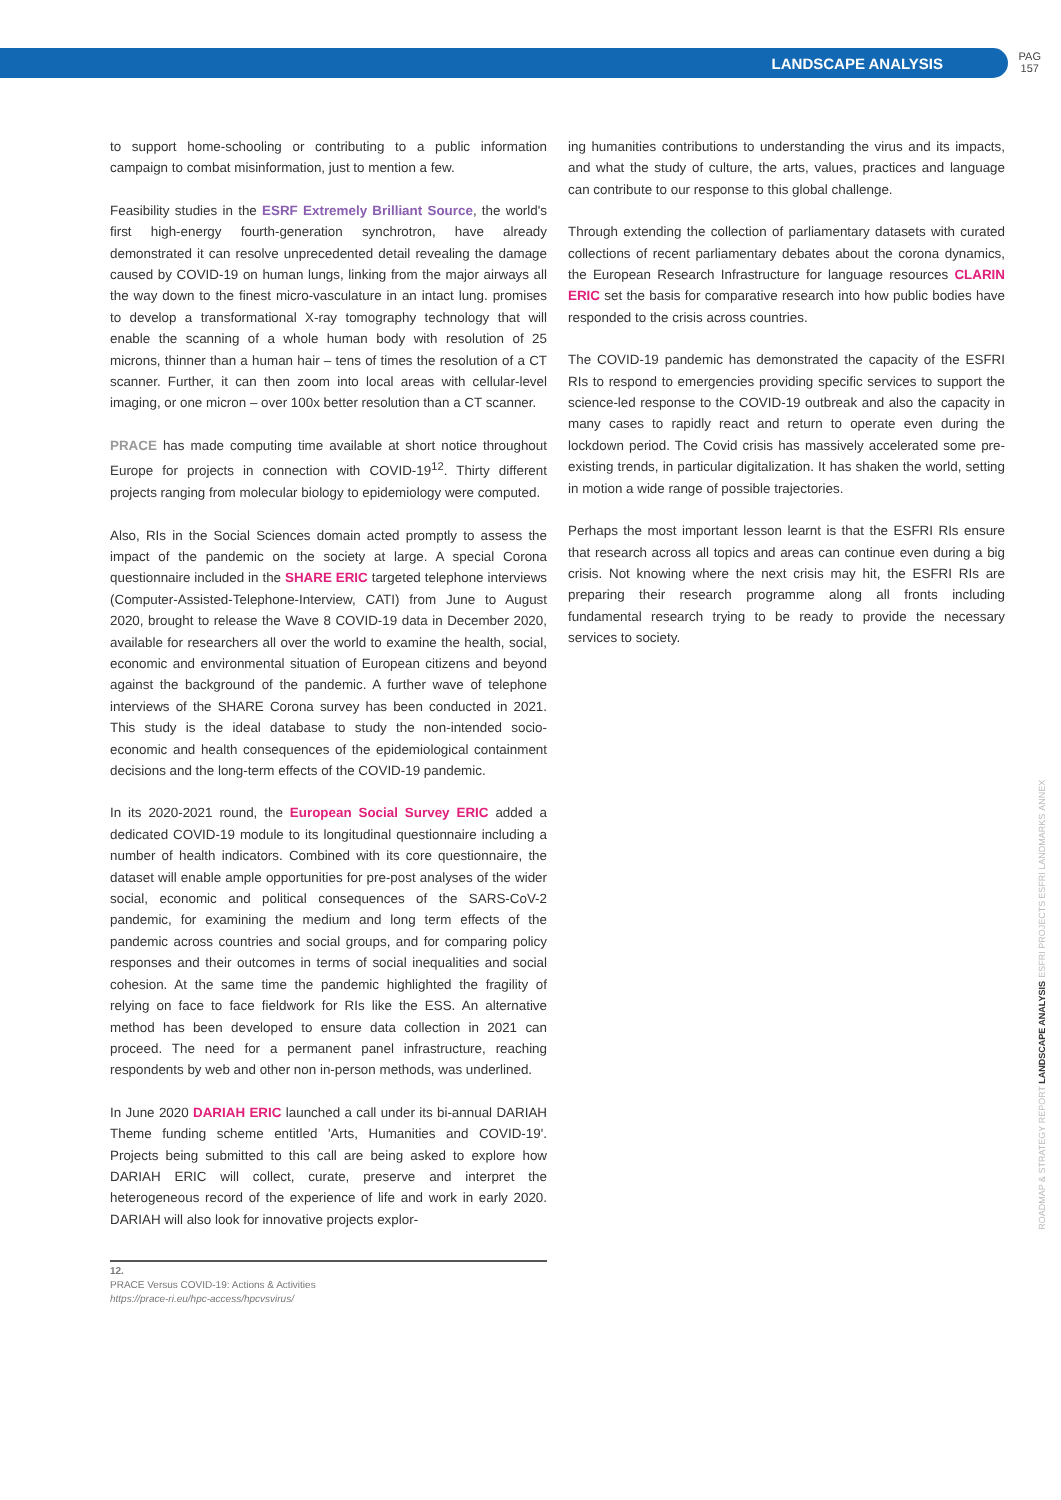LANDSCAPE ANALYSIS PAG
157
to support home-schooling or contributing to a public information campaign to combat misinformation, just to mention a few.
Feasibility studies in the ESRF Extremely Brilliant Source, the world's first high-energy fourth-generation synchrotron, have already demonstrated it can resolve unprecedented detail revealing the damage caused by COVID-19 on human lungs, linking from the major airways all the way down to the finest micro-vasculature in an intact lung. promises to develop a transformational X-ray tomography technology that will enable the scanning of a whole human body with resolution of 25 microns, thinner than a human hair – tens of times the resolution of a CT scanner. Further, it can then zoom into local areas with cellular-level imaging, or one micron – over 100x better resolution than a CT scanner.
PRACE has made computing time available at short notice throughout Europe for projects in connection with COVID-19<sup>12</sup>. Thirty different projects ranging from molecular biology to epidemiology were computed.
Also, RIs in the Social Sciences domain acted promptly to assess the impact of the pandemic on the society at large. A special Corona questionnaire included in the SHARE ERIC targeted telephone interviews (Computer-Assisted-Telephone-Interview, CATI) from June to August 2020, brought to release the Wave 8 COVID-19 data in December 2020, available for researchers all over the world to examine the health, social, economic and environmental situation of European citizens and beyond against the background of the pandemic. A further wave of telephone interviews of the SHARE Corona survey has been conducted in 2021. This study is the ideal database to study the non-intended socio-economic and health consequences of the epidemiological containment decisions and the long-term effects of the COVID-19 pandemic.
In its 2020-2021 round, the European Social Survey ERIC added a dedicated COVID-19 module to its longitudinal questionnaire including a number of health indicators. Combined with its core questionnaire, the dataset will enable ample opportunities for pre-post analyses of the wider social, economic and political consequences of the SARS-CoV-2 pandemic, for examining the medium and long term effects of the pandemic across countries and social groups, and for comparing policy responses and their outcomes in terms of social inequalities and social cohesion. At the same time the pandemic highlighted the fragility of relying on face to face fieldwork for RIs like the ESS. An alternative method has been developed to ensure data collection in 2021 can proceed. The need for a permanent panel infrastructure, reaching respondents by web and other non in-person methods, was underlined.
In June 2020 DARIAH ERIC launched a call under its bi-annual DARIAH Theme funding scheme entitled 'Arts, Humanities and COVID-19'. Projects being submitted to this call are being asked to explore how DARIAH ERIC will collect, curate, preserve and interpret the heterogeneous record of the experience of life and work in early 2020. DARIAH will also look for innovative projects explor-
12.
PRACE Versus COVID-19: Actions & Activities
https://prace-ri.eu/hpc-access/hpcvsvirus/
ing humanities contributions to understanding the virus and its impacts, and what the study of culture, the arts, values, practices and language can contribute to our response to this global challenge.
Through extending the collection of parliamentary datasets with curated collections of recent parliamentary debates about the corona dynamics, the European Research Infrastructure for language resources CLARIN ERIC set the basis for comparative research into how public bodies have responded to the crisis across countries.
The COVID-19 pandemic has demonstrated the capacity of the ESFRI RIs to respond to emergencies providing specific services to support the science-led response to the COVID-19 outbreak and also the capacity in many cases to rapidly react and return to operate even during the lockdown period. The Covid crisis has massively accelerated some pre-existing trends, in particular digitalization. It has shaken the world, setting in motion a wide range of possible trajectories.
Perhaps the most important lesson learnt is that the ESFRI RIs ensure that research across all topics and areas can continue even during a big crisis. Not knowing where the next crisis may hit, the ESFRI RIs are preparing their research programme along all fronts including fundamental research trying to be ready to provide the necessary services to society.
ROADMAP & STRATEGY REPORT LANDSCAPE ANALYSIS ESFRI PROJECTS ESFRI LANDMARKS ANNEX